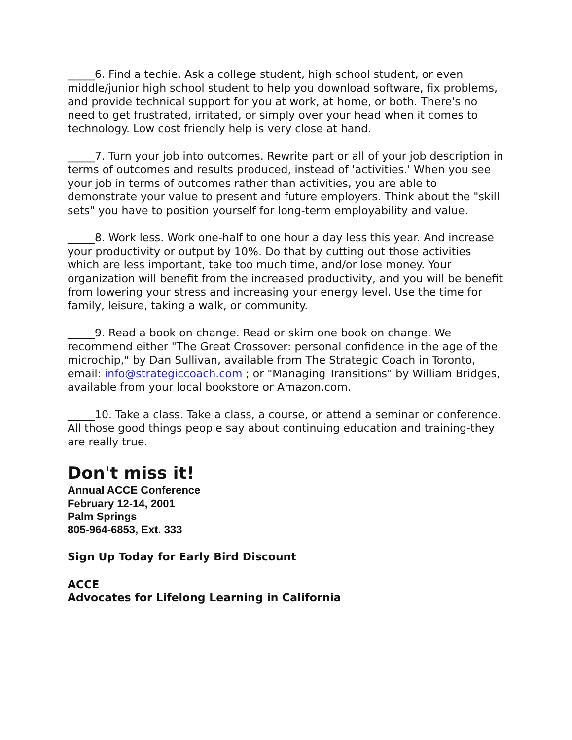_____6. Find a techie. Ask a college student, high school student, or even middle/junior high school student to help you download software, fix problems, and provide technical support for you at work, at home, or both. There's no need to get frustrated, irritated, or simply over your head when it comes to technology. Low cost friendly help is very close at hand.
_____7. Turn your job into outcomes. Rewrite part or all of your job description in terms of outcomes and results produced, instead of 'activities.' When you see your job in terms of outcomes rather than activities, you are able to demonstrate your value to present and future employers. Think about the "skill sets" you have to position yourself for long-term employability and value.
_____8. Work less. Work one-half to one hour a day less this year. And increase your productivity or output by 10%. Do that by cutting out those activities which are less important, take too much time, and/or lose money. Your organization will benefit from the increased productivity, and you will be benefit from lowering your stress and increasing your energy level. Use the time for family, leisure, taking a walk, or community.
_____9. Read a book on change. Read or skim one book on change. We recommend either "The Great Crossover: personal confidence in the age of the microchip," by Dan Sullivan, available from The Strategic Coach in Toronto, email: info@strategiccoach.com ; or "Managing Transitions" by William Bridges, available from your local bookstore or Amazon.com.
_____10. Take a class. Take a class, a course, or attend a seminar or conference. All those good things people say about continuing education and training-they are really true.
Don't miss it!
Annual ACCE Conference
February 12-14, 2001
Palm Springs
805-964-6853, Ext. 333
Sign Up Today for Early Bird Discount
ACCE
Advocates for Lifelong Learning in California